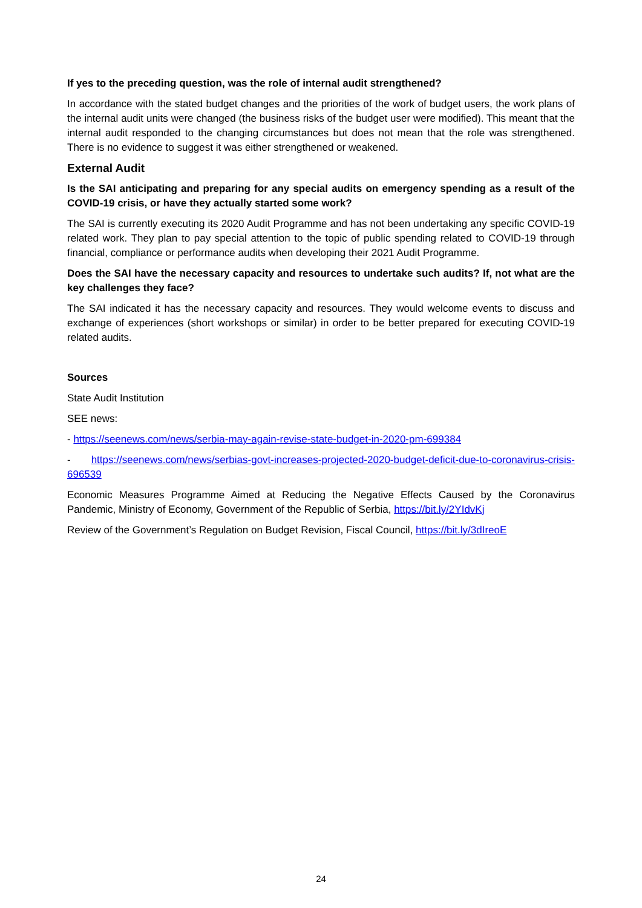If yes to the preceding question, was the role of internal audit strengthened?
In accordance with the stated budget changes and the priorities of the work of budget users, the work plans of the internal audit units were changed (the business risks of the budget user were modified). This meant that the internal audit responded to the changing circumstances but does not mean that the role was strengthened. There is no evidence to suggest it was either strengthened or weakened.
External Audit
Is the SAI anticipating and preparing for any special audits on emergency spending as a result of the COVID-19 crisis, or have they actually started some work?
The SAI is currently executing its 2020 Audit Programme and has not been undertaking any specific COVID-19 related work. They plan to pay special attention to the topic of public spending related to COVID-19 through financial, compliance or performance audits when developing their 2021 Audit Programme.
Does the SAI have the necessary capacity and resources to undertake such audits? If, not what are the key challenges they face?
The SAI indicated it has the necessary capacity and resources. They would welcome events to discuss and exchange of experiences (short workshops or similar) in order to be better prepared for executing COVID-19 related audits.
Sources
State Audit Institution
SEE news:
- https://seenews.com/news/serbia-may-again-revise-state-budget-in-2020-pm-699384
- https://seenews.com/news/serbias-govt-increases-projected-2020-budget-deficit-due-to-coronavirus-crisis-696539
Economic Measures Programme Aimed at Reducing the Negative Effects Caused by the Coronavirus Pandemic, Ministry of Economy, Government of the Republic of Serbia, https://bit.ly/2YIdvKj
Review of the Government’s Regulation on Budget Revision, Fiscal Council, https://bit.ly/3dIreoE
24